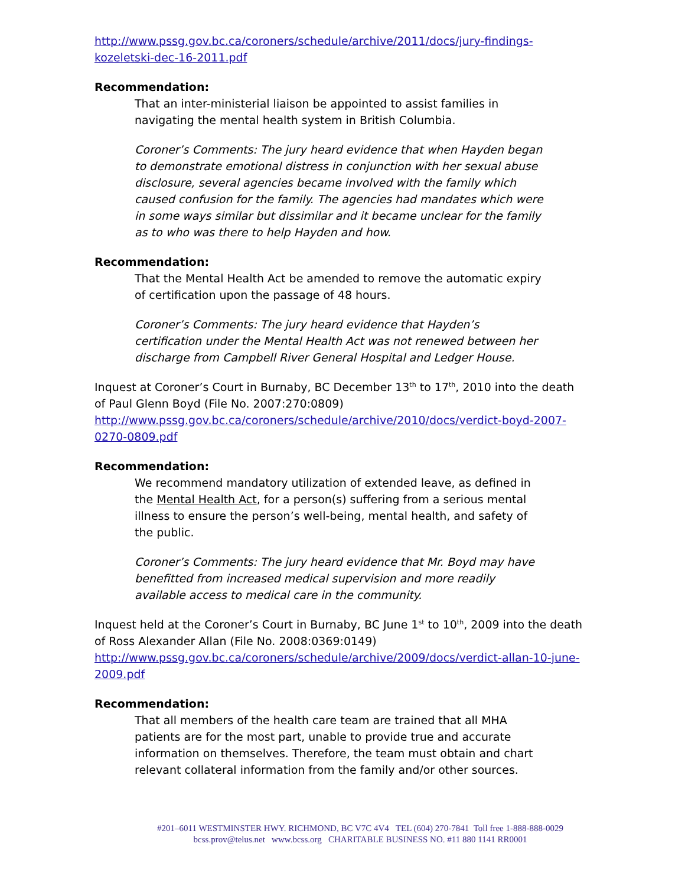http://www.pssg.gov.bc.ca/coroners/schedule/archive/2011/docs/jury-findings-kozeletski-dec-16-2011.pdf
Recommendation:
That an inter-ministerial liaison be appointed to assist families in navigating the mental health system in British Columbia.
Coroner’s Comments: The jury heard evidence that when Hayden began to demonstrate emotional distress in conjunction with her sexual abuse disclosure, several agencies became involved with the family which caused confusion for the family. The agencies had mandates which were in some ways similar but dissimilar and it became unclear for the family as to who was there to help Hayden and how.
Recommendation:
That the Mental Health Act be amended to remove the automatic expiry of certification upon the passage of 48 hours.
Coroner’s Comments: The jury heard evidence that Hayden’s certification under the Mental Health Act was not renewed between her discharge from Campbell River General Hospital and Ledger House.
Inquest at Coroner’s Court in Burnaby, BC December 13<sup>th</sup> to 17<sup>th</sup>, 2010 into the death of Paul Glenn Boyd (File No. 2007:270:0809)
http://www.pssg.gov.bc.ca/coroners/schedule/archive/2010/docs/verdict-boyd-2007-0270-0809.pdf
Recommendation:
We recommend mandatory utilization of extended leave, as defined in the Mental Health Act, for a person(s) suffering from a serious mental illness to ensure the person’s well-being, mental health, and safety of the public.
Coroner’s Comments: The jury heard evidence that Mr. Boyd may have benefitted from increased medical supervision and more readily available access to medical care in the community.
Inquest held at the Coroner’s Court in Burnaby, BC June 1<sup>st</sup> to 10<sup>th</sup>, 2009 into the death of Ross Alexander Allan (File No. 2008:0369:0149)
http://www.pssg.gov.bc.ca/coroners/schedule/archive/2009/docs/verdict-allan-10-june-2009.pdf
Recommendation:
That all members of the health care team are trained that all MHA patients are for the most part, unable to provide true and accurate information on themselves. Therefore, the team must obtain and chart relevant collateral information from the family and/or other sources.
#201–6011 WESTMINSTER HWY. RICHMOND, BC V7C 4V4 TEL (604) 270-7841 Toll free 1-888-888-0029
bcss.prov@telus.net www.bcss.org CHARITABLE BUSINESS NO. #11 880 1141 RR0001